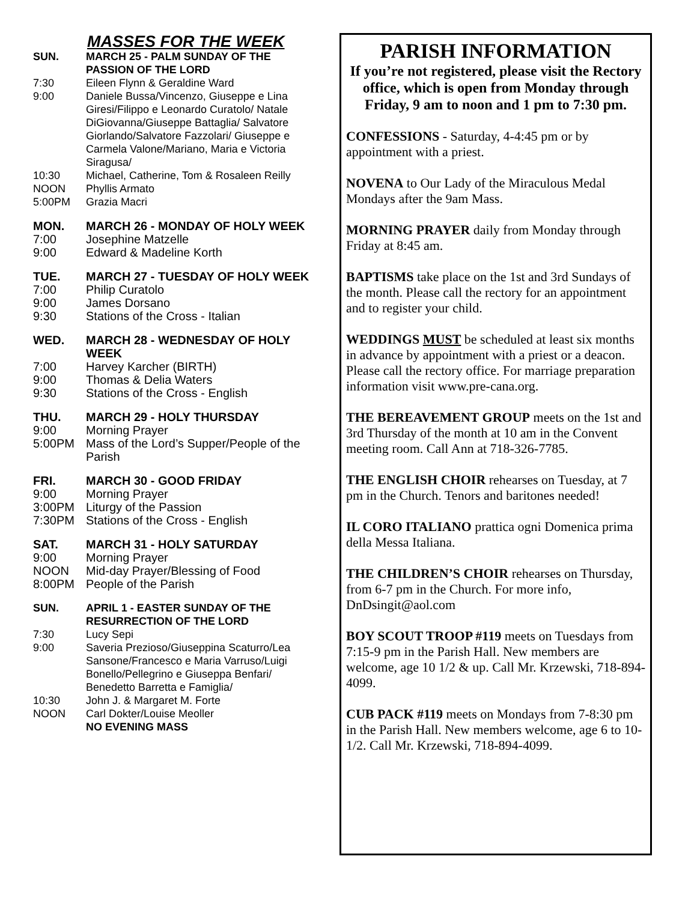MASSES FOR THE WEEK
SUN. MARCH 25 - PALM SUNDAY OF THE PASSION OF THE LORD
7:30 Eileen Flynn & Geraldine Ward
9:00 Daniele Bussa/Vincenzo, Giuseppe e Lina Giresi/Filippo e Leonardo Curatolo/ Natale DiGiovanna/Giuseppe Battaglia/ Salvatore Giorlando/Salvatore Fazzolari/ Giuseppe e Carmela Valone/Mariano, Maria e Victoria Siragusa/
10:30 Michael, Catherine, Tom & Rosaleen Reilly
NOON Phyllis Armato
5:00PM Grazia Macri
MON. MARCH 26 - MONDAY OF HOLY WEEK
7:00 Josephine Matzelle
9:00 Edward & Madeline Korth
TUE. MARCH 27 - TUESDAY OF HOLY WEEK
7:00 Philip Curatolo
9:00 James Dorsano
9:30 Stations of the Cross - Italian
WED. MARCH 28 - WEDNESDAY OF HOLY WEEK
7:00 Harvey Karcher (BIRTH)
9:00 Thomas & Delia Waters
9:30 Stations of the Cross - English
THU. MARCH 29 - HOLY THURSDAY
9:00 Morning Prayer
5:00PM Mass of the Lord’s Supper/People of the Parish
FRI. MARCH 30 - GOOD FRIDAY
9:00 Morning Prayer
3:00PM Liturgy of the Passion
7:30PM Stations of the Cross - English
SAT. MARCH 31 - HOLY SATURDAY
9:00 Morning Prayer
NOON Mid-day Prayer/Blessing of Food
8:00PM People of the Parish
SUN. APRIL 1 - EASTER SUNDAY OF THE RESURRECTION OF THE LORD
7:30 Lucy Sepi
9:00 Saveria Prezioso/Giuseppina Scaturro/Lea Sansone/Francesco e Maria Varruso/Luigi Bonello/Pellegrino e Giuseppa Benfari/ Benedetto Barretta e Famiglia/
10:30 John J. & Margaret M. Forte
NOON Carl Dokter/Louise Meoller
NO EVENING MASS
PARISH INFORMATION
If you’re not registered, please visit the Rectory office, which is open from Monday through Friday, 9 am to noon and 1 pm to 7:30 pm.
CONFESSIONS - Saturday, 4-4:45 pm or by appointment with a priest.
NOVENA to Our Lady of the Miraculous Medal Mondays after the 9am Mass.
MORNING PRAYER daily from Monday through Friday at 8:45 am.
BAPTISMS take place on the 1st and 3rd Sundays of the month. Please call the rectory for an appointment and to register your child.
WEDDINGS MUST be scheduled at least six months in advance by appointment with a priest or a deacon. Please call the rectory office. For marriage preparation information visit www.pre-cana.org.
THE BEREAVEMENT GROUP meets on the 1st and 3rd Thursday of the month at 10 am in the Convent meeting room. Call Ann at 718-326-7785.
THE ENGLISH CHOIR rehearses on Tuesday, at 7 pm in the Church. Tenors and baritones needed!
IL CORO ITALIANO prattica ogni Domenica prima della Messa Italiana.
THE CHILDREN’S CHOIR rehearses on Thursday, from 6-7 pm in the Church. For more info, DnDsingit@aol.com
BOY SCOUT TROOP #119 meets on Tuesdays from 7:15-9 pm in the Parish Hall. New members are welcome, age 10 1/2 & up. Call Mr. Krzewski, 718-894-4099.
CUB PACK #119 meets on Mondays from 7-8:30 pm in the Parish Hall. New members welcome, age 6 to 10-1/2. Call Mr. Krzewski, 718-894-4099.